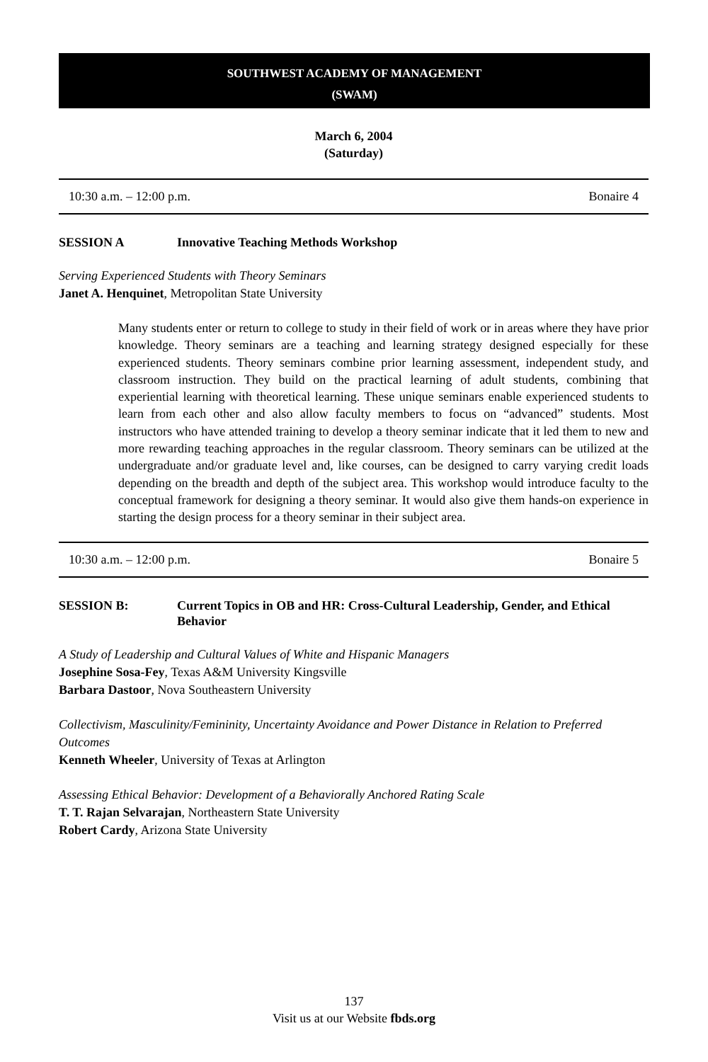SOUTHWEST ACADEMY OF MANAGEMENT
(SWAM)
March 6, 2004
(Saturday)
10:30 a.m. – 12:00 p.m. Bonaire 4
SESSION A Innovative Teaching Methods Workshop
Serving Experienced Students with Theory Seminars
Janet A. Henquinet, Metropolitan State University
Many students enter or return to college to study in their field of work or in areas where they have prior knowledge. Theory seminars are a teaching and learning strategy designed especially for these experienced students. Theory seminars combine prior learning assessment, independent study, and classroom instruction. They build on the practical learning of adult students, combining that experiential learning with theoretical learning. These unique seminars enable experienced students to learn from each other and also allow faculty members to focus on “advanced” students. Most instructors who have attended training to develop a theory seminar indicate that it led them to new and more rewarding teaching approaches in the regular classroom. Theory seminars can be utilized at the undergraduate and/or graduate level and, like courses, can be designed to carry varying credit loads depending on the breadth and depth of the subject area. This workshop would introduce faculty to the conceptual framework for designing a theory seminar. It would also give them hands-on experience in starting the design process for a theory seminar in their subject area.
10:30 a.m. – 12:00 p.m. Bonaire 5
SESSION B: Current Topics in OB and HR: Cross-Cultural Leadership, Gender, and Ethical Behavior
A Study of Leadership and Cultural Values of White and Hispanic Managers
Josephine Sosa-Fey, Texas A&M University Kingsville
Barbara Dastoor, Nova Southeastern University
Collectivism, Masculinity/Femininity, Uncertainty Avoidance and Power Distance in Relation to Preferred Outcomes
Kenneth Wheeler, University of Texas at Arlington
Assessing Ethical Behavior: Development of a Behaviorally Anchored Rating Scale
T. T. Rajan Selvarajan, Northeastern State University
Robert Cardy, Arizona State University
137
Visit us at our Website fbds.org